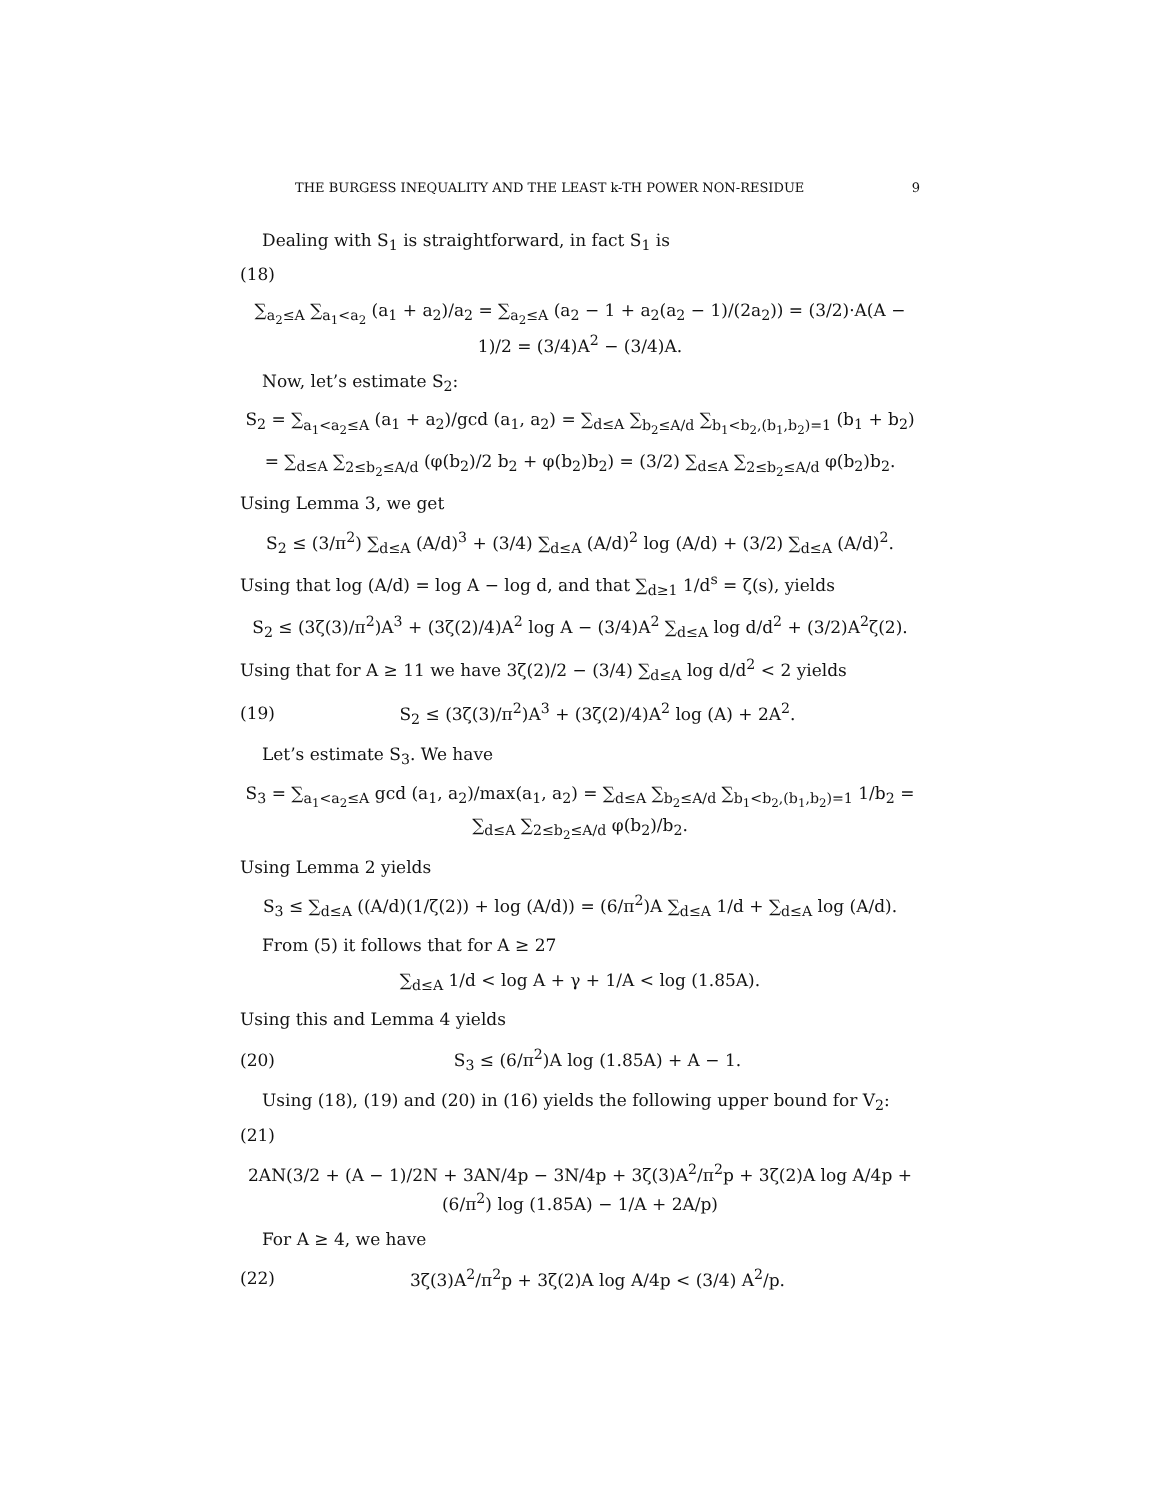THE BURGESS INEQUALITY AND THE LEAST k-TH POWER NON-RESIDUE 9
Dealing with S<sub>1</sub> is straightforward, in fact S<sub>1</sub> is
(18)
∑<sub>a<sub>2</sub>≤A</sub> ∑<sub>a<sub>1</sub><a<sub>2</sub></sub> (a<sub>1</sub> + a<sub>2</sub>)/a<sub>2</sub> = ∑<sub>a<sub>2</sub>≤A</sub> (a<sub>2</sub> − 1 + a<sub>2</sub>(a<sub>2</sub> − 1)/(2a<sub>2</sub>)) = (3/2)·A(A − 1)/2 = (3/4)A<sup>2</sup> − (3/4)A.
Now, let’s estimate S<sub>2</sub>:
S<sub>2</sub> = ∑<sub>a<sub>1</sub><a<sub>2</sub>≤A</sub> (a<sub>1</sub> + a<sub>2</sub>)/gcd (a<sub>1</sub>, a<sub>2</sub>) = ∑<sub>d≤A</sub> ∑<sub>b<sub>2</sub>≤A/d</sub> ∑<sub>b<sub>1</sub><b<sub>2</sub>,(b<sub>1</sub>,b<sub>2</sub>)=1</sub> (b<sub>1</sub> + b<sub>2</sub>)
= ∑<sub>d≤A</sub> ∑<sub>2≤b<sub>2</sub>≤A/d</sub> (φ(b<sub>2</sub>)/2 b<sub>2</sub> + φ(b<sub>2</sub>)b<sub>2</sub>) = (3/2) ∑<sub>d≤A</sub> ∑<sub>2≤b<sub>2</sub>≤A/d</sub> φ(b<sub>2</sub>)b<sub>2</sub>.
Using Lemma 3, we get
S<sub>2</sub> ≤ (3/π<sup>2</sup>) ∑<sub>d≤A</sub> (A/d)<sup>3</sup> + (3/4) ∑<sub>d≤A</sub> (A/d)<sup>2</sup> log (A/d) + (3/2) ∑<sub>d≤A</sub> (A/d)<sup>2</sup>.
Using that log (A/d) = log A − log d, and that ∑<sub>d≥1</sub> 1/d<sup>s</sup> = ζ(s), yields
S<sub>2</sub> ≤ (3ζ(3)/π<sup>2</sup>)A<sup>3</sup> + (3ζ(2)/4)A<sup>2</sup> log A − (3/4)A<sup>2</sup> ∑<sub>d≤A</sub> log d/d<sup>2</sup> + (3/2)A<sup>2</sup>ζ(2).
Using that for A ≥ 11 we have 3ζ(2)/2 − (3/4) ∑<sub>d≤A</sub> log d/d<sup>2</sup> < 2 yields
(19) S<sub>2</sub> ≤ (3ζ(3)/π<sup>2</sup>)A<sup>3</sup> + (3ζ(2)/4)A<sup>2</sup> log (A) + 2A<sup>2</sup>.
Let’s estimate S<sub>3</sub>. We have
S<sub>3</sub> = ∑<sub>a<sub>1</sub><a<sub>2</sub>≤A</sub> gcd (a<sub>1</sub>, a<sub>2</sub>)/max(a<sub>1</sub>, a<sub>2</sub>) = ∑<sub>d≤A</sub> ∑<sub>b<sub>2</sub>≤A/d</sub> ∑<sub>b<sub>1</sub><b<sub>2</sub>,(b<sub>1</sub>,b<sub>2</sub>)=1</sub> 1/b<sub>2</sub> = ∑<sub>d≤A</sub> ∑<sub>2≤b<sub>2</sub>≤A/d</sub> φ(b<sub>2</sub>)/b<sub>2</sub>.
Using Lemma 2 yields
S<sub>3</sub> ≤ ∑<sub>d≤A</sub> ((A/d)(1/ζ(2)) + log (A/d)) = (6/π<sup>2</sup>)A ∑<sub>d≤A</sub> 1/d + ∑<sub>d≤A</sub> log (A/d).
From (5) it follows that for A ≥ 27
∑<sub>d≤A</sub> 1/d < log A + γ + 1/A < log (1.85A).
Using this and Lemma 4 yields
(20) S<sub>3</sub> ≤ (6/π<sup>2</sup>)A log (1.85A) + A − 1.
Using (18), (19) and (20) in (16) yields the following upper bound for V<sub>2</sub>:
(21)
2AN(3/2 + (A − 1)/2N + 3AN/4p − 3N/4p + 3ζ(3)A<sup>2</sup>/π<sup>2</sup>p + 3ζ(2)A log A/4p + (6/π<sup>2</sup>) log (1.85A) − 1/A + 2A/p)
For A ≥ 4, we have
(22) 3ζ(3)A<sup>2</sup>/π<sup>2</sup>p + 3ζ(2)A log A/4p < (3/4) A<sup>2</sup>/p.